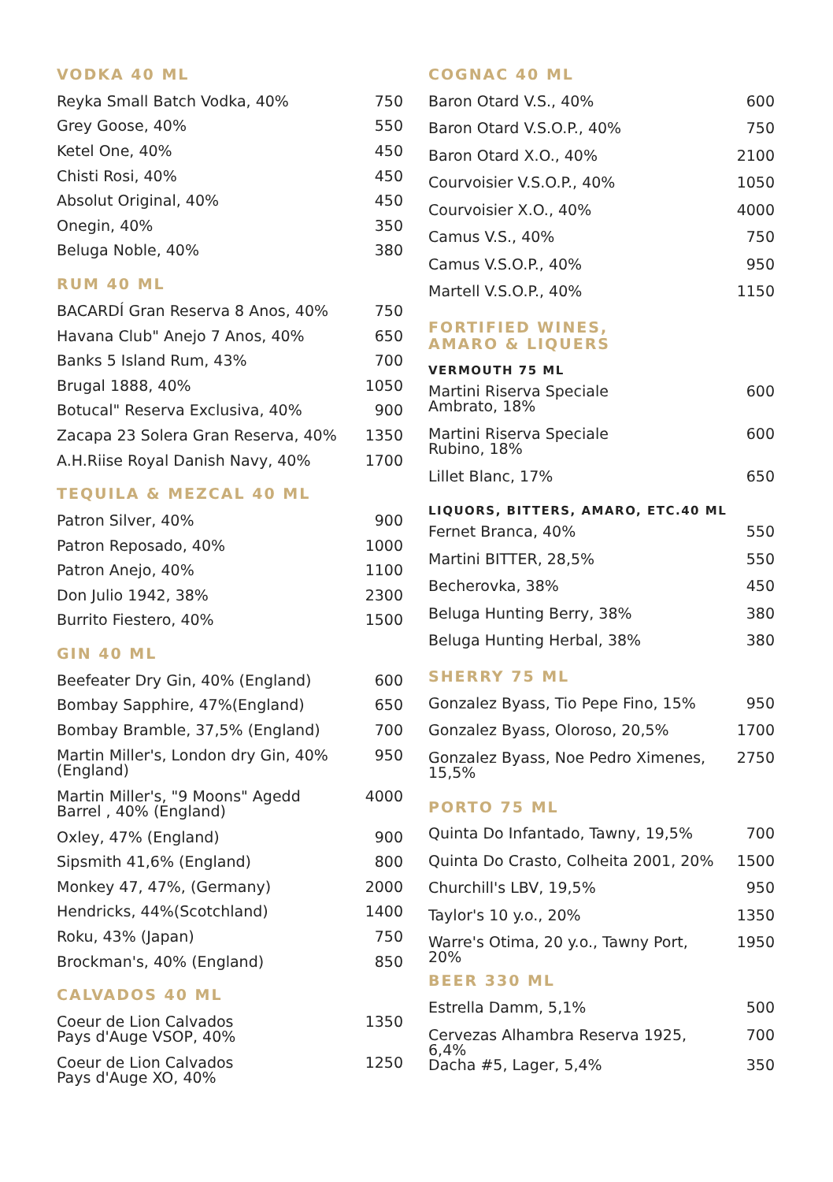VODKA 40 ML
| Reyka Small Batch Vodka, 40% | 750 |
| Grey Goose, 40% | 550 |
| Ketel One, 40% | 450 |
| Chisti Rosi, 40% | 450 |
| Absolut Original, 40% | 450 |
| Onegin, 40% | 350 |
| Beluga Noble, 40% | 380 |
RUM 40 ML
| BACARDÍ Gran Reserva 8 Anos, 40% | 750 |
| Havana Club" Anejo 7 Anos, 40% | 650 |
| Banks 5 Island Rum, 43% | 700 |
| Brugal 1888, 40% | 1050 |
| Botucal" Reserva Exclusiva, 40% | 900 |
| Zacapa 23 Solera Gran Reserva, 40% | 1350 |
| A.H.Riise Royal Danish Navy, 40% | 1700 |
TEQUILA & MEZCAL 40 ML
| Patron Silver, 40% | 900 |
| Patron Reposado, 40% | 1000 |
| Patron Anejo, 40% | 1100 |
| Don Julio 1942, 38% | 2300 |
| Burrito Fiestero, 40% | 1500 |
GIN 40 ML
| Beefeater Dry Gin, 40% (England) | 600 |
| Bombay Sapphire, 47%(England) | 650 |
| Bombay Bramble, 37,5% (England) | 700 |
| Martin Miller's, London dry Gin, 40% (England) | 950 |
| Martin Miller's, "9 Moons" Agedd Barrel , 40% (England) | 4000 |
| Oxley, 47% (England) | 900 |
| Sipsmith 41,6% (England) | 800 |
| Monkey 47, 47%, (Germany) | 2000 |
| Hendricks, 44%(Scotchland) | 1400 |
| Roku, 43% (Japan) | 750 |
| Brockman's, 40% (England) | 850 |
CALVADOS 40 ML
| Coeur de Lion Calvados Pays d'Auge VSOP, 40% | 1350 |
| Coeur de Lion Calvados Pays d'Auge XO, 40% | 1250 |
COGNAC 40 ML
| Baron Otard V.S., 40% | 600 |
| Baron Otard V.S.O.P., 40% | 750 |
| Baron Otard X.O., 40% | 2100 |
| Courvoisier V.S.O.P., 40% | 1050 |
| Courvoisier X.O., 40% | 4000 |
| Camus V.S., 40% | 750 |
| Camus V.S.O.P., 40% | 950 |
| Martell V.S.O.P., 40% | 1150 |
FORTIFIED WINES,
AMARO & LIQUERS
VERMOUTH 75 ML
| Martini Riserva Speciale Ambrato, 18% | 600 |
| Martini Riserva Speciale Rubino, 18% | 600 |
| Lillet Blanc, 17% | 650 |
LIQUORS, BITTERS, AMARO, ETC.40 ML
| Fernet Branca, 40% | 550 |
| Martini BITTER, 28,5% | 550 |
| Becherovka, 38% | 450 |
| Beluga Hunting Berry, 38% | 380 |
| Beluga Hunting Herbal, 38% | 380 |
SHERRY 75 ML
| Gonzalez Byass, Tio Pepe Fino, 15% | 950 |
| Gonzalez Byass, Oloroso, 20,5% | 1700 |
| Gonzalez Byass, Noe Pedro Ximenes, 15,5% | 2750 |
PORTO 75 ML
| Quinta Do Infantado, Tawny, 19,5% | 700 |
| Quinta Do Crasto, Colheita 2001, 20% | 1500 |
| Churchill's LBV, 19,5% | 950 |
| Taylor's 10 y.o., 20% | 1350 |
| Warre's Otima, 20 y.o., Tawny Port, 20% | 1950 |
BEER 330 ML
| Estrella Damm, 5,1% | 500 |
| Cervezas Alhambra Reserva 1925, 6,4% | 700 |
| Dacha #5, Lager, 5,4% | 350 |